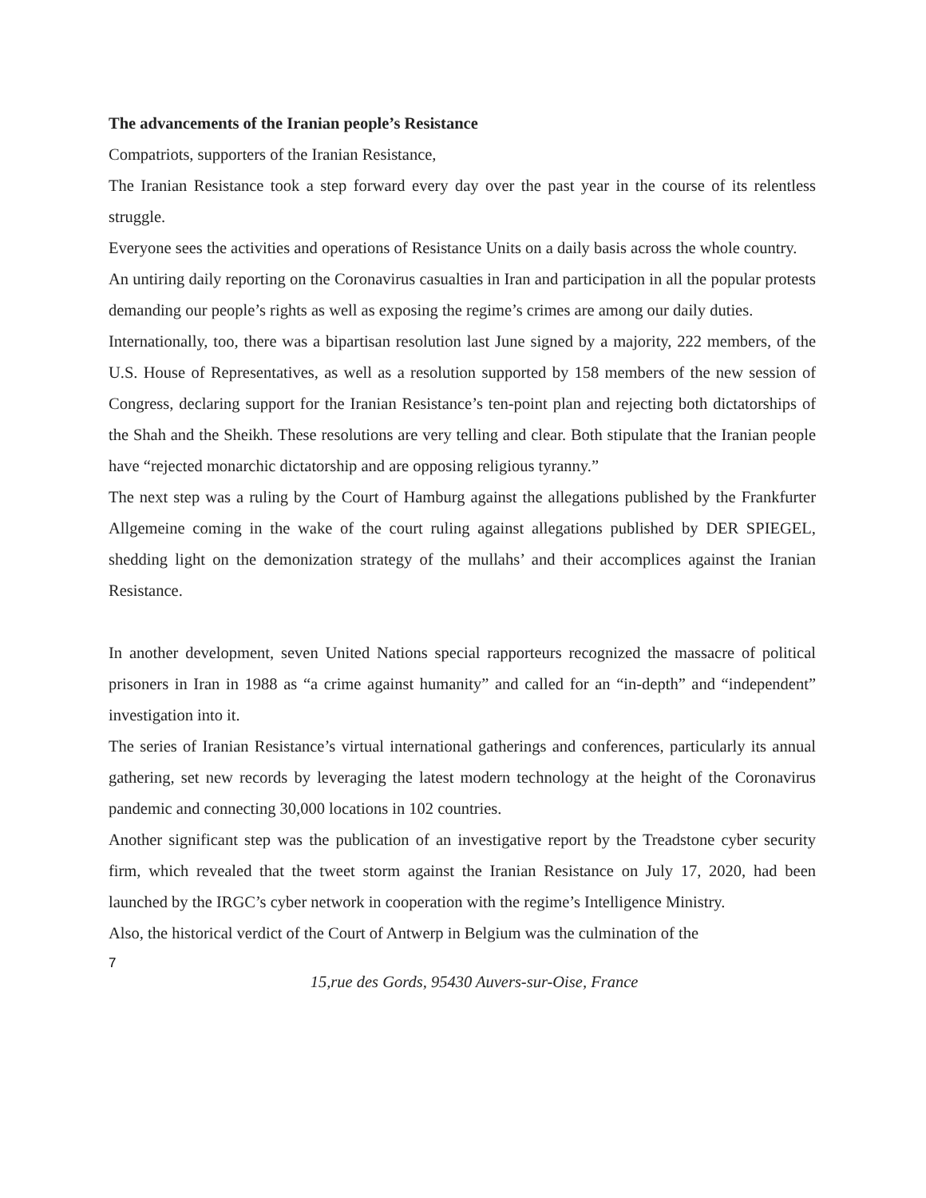The advancements of the Iranian people’s Resistance
Compatriots, supporters of the Iranian Resistance,
The Iranian Resistance took a step forward every day over the past year in the course of its relentless struggle.
Everyone sees the activities and operations of Resistance Units on a daily basis across the whole country.
An untiring daily reporting on the Coronavirus casualties in Iran and participation in all the popular protests demanding our people’s rights as well as exposing the regime’s crimes are among our daily duties.
Internationally, too, there was a bipartisan resolution last June signed by a majority, 222 members, of the U.S. House of Representatives, as well as a resolution supported by 158 members of the new session of Congress, declaring support for the Iranian Resistance’s ten-point plan and rejecting both dictatorships of the Shah and the Sheikh. These resolutions are very telling and clear. Both stipulate that the Iranian people have “rejected monarchic dictatorship and are opposing religious tyranny.”
The next step was a ruling by the Court of Hamburg against the allegations published by the Frankfurter Allgemeine coming in the wake of the court ruling against allegations published by DER SPIEGEL, shedding light on the demonization strategy of the mullahs’ and their accomplices against the Iranian Resistance.
In another development, seven United Nations special rapporteurs recognized the massacre of political prisoners in Iran in 1988 as “a crime against humanity” and called for an “in-depth” and “independent” investigation into it.
The series of Iranian Resistance’s virtual international gatherings and conferences, particularly its annual gathering, set new records by leveraging the latest modern technology at the height of the Coronavirus pandemic and connecting 30,000 locations in 102 countries.
Another significant step was the publication of an investigative report by the Treadstone cyber security firm, which revealed that the tweet storm against the Iranian Resistance on July 17, 2020, had been launched by the IRGC’s cyber network in cooperation with the regime’s Intelligence Ministry.
Also, the historical verdict of the Court of Antwerp in Belgium was the culmination of the
7
15,rue des Gords, 95430 Auvers-sur-Oise, France